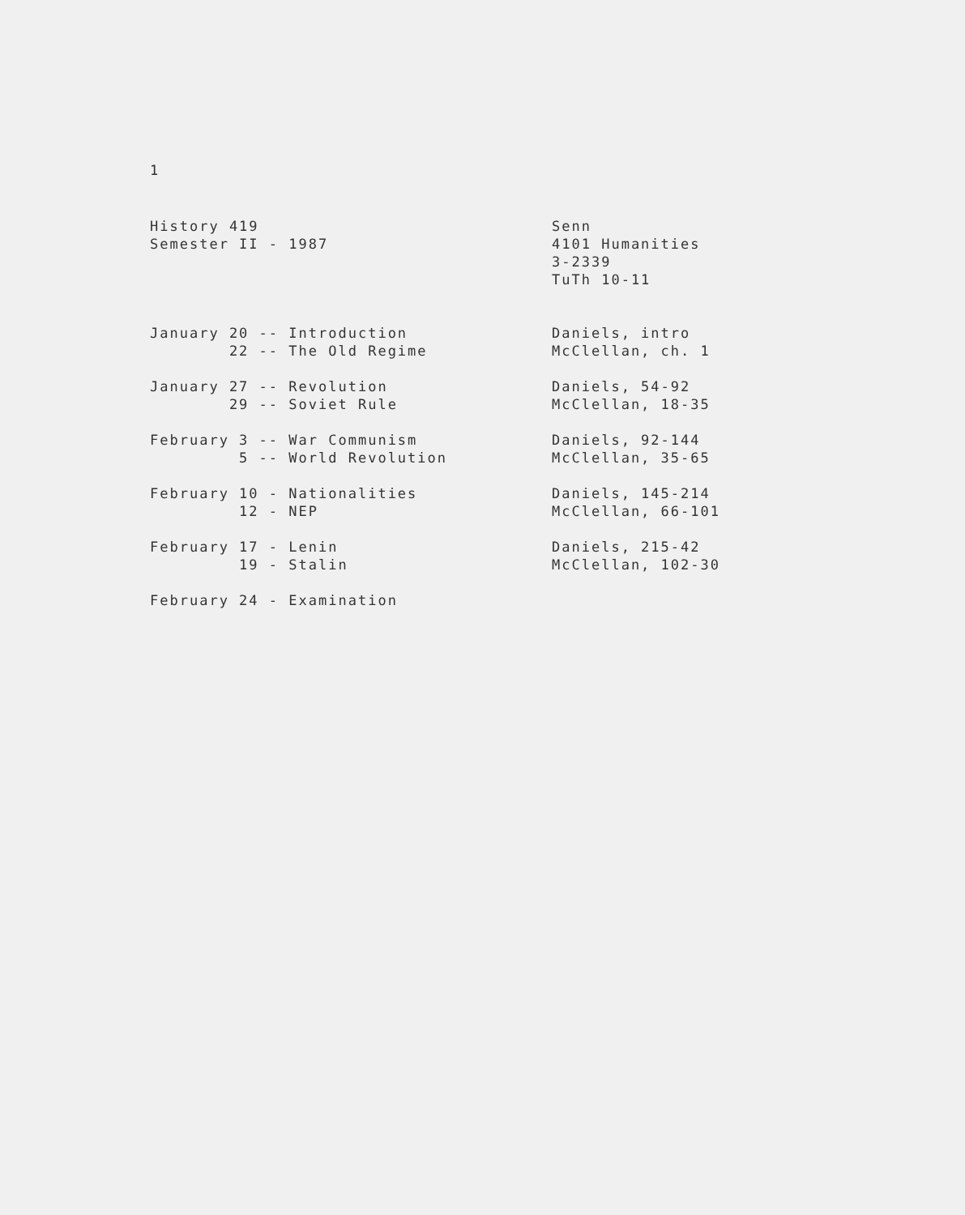1
History 419 Semester II - 1987
Senn 4101 Humanities 3-2339 TuTh 10-11
January 20 -- Introduction 22 -- The Old Regime
Daniels, intro McClellan, ch. 1
January 27 -- Revolution 29 -- Soviet Rule
Daniels, 54-92 McClellan, 18-35
February 3 -- War Communism 5 -- World Revolution
Daniels, 92-144 McClellan, 35-65
February 10 - Nationalities 12 - NEP
Daniels, 145-214 McClellan, 66-101
February 17 - Lenin 19 - Stalin
Daniels, 215-42 McClellan, 102-30
February 24 - Examination